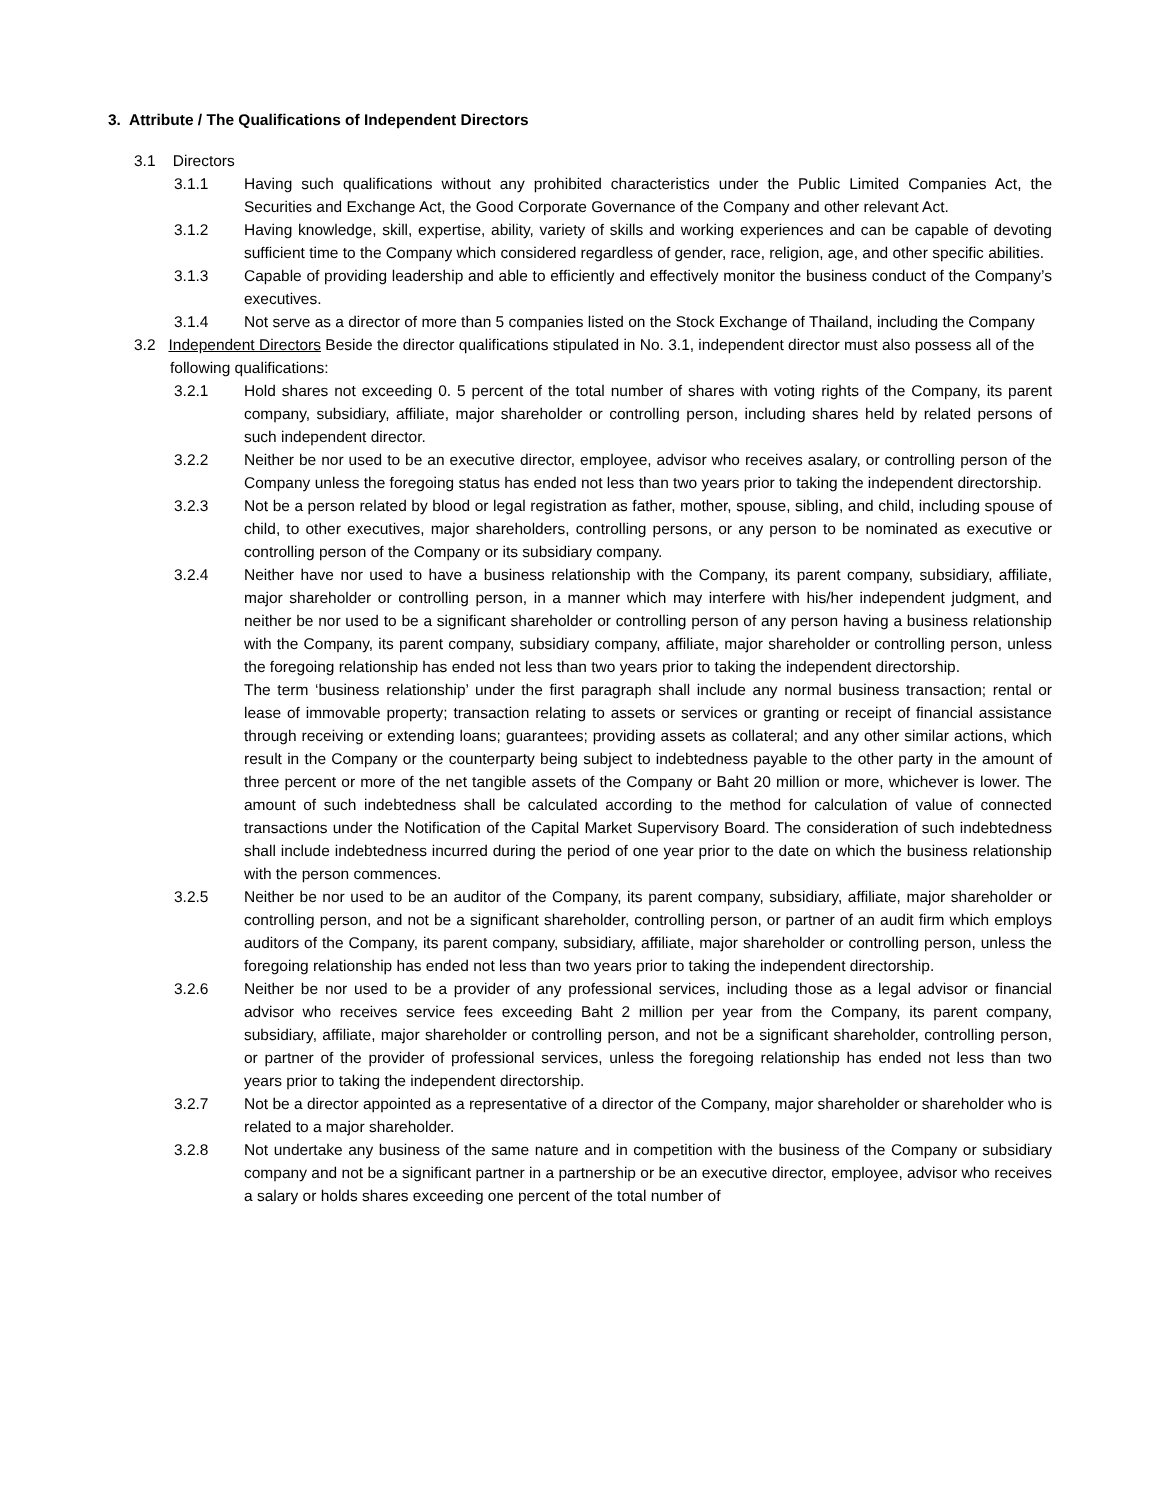3. Attribute / The Qualifications of Independent Directors
3.1 Directors
3.1.1 Having such qualifications without any prohibited characteristics under the Public Limited Companies Act, the Securities and Exchange Act, the Good Corporate Governance of the Company and other relevant Act.
3.1.2 Having knowledge, skill, expertise, ability, variety of skills and working experiences and can be capable of devoting sufficient time to the Company which considered regardless of gender, race, religion, age, and other specific abilities.
3.1.3 Capable of providing leadership and able to efficiently and effectively monitor the business conduct of the Company’s executives.
3.1.4 Not serve as a director of more than 5 companies listed on the Stock Exchange of Thailand, including the Company
3.2 Independent Directors Beside the director qualifications stipulated in No. 3.1, independent director must also possess all of the following qualifications:
3.2.1 Hold shares not exceeding 0. 5 percent of the total number of shares with voting rights of the Company, its parent company, subsidiary, affiliate, major shareholder or controlling person, including shares held by related persons of such independent director.
3.2.2 Neither be nor used to be an executive director, employee, advisor who receives asalary, or controlling person of the Company unless the foregoing status has ended not less than two years prior to taking the independent directorship.
3.2.3 Not be a person related by blood or legal registration as father, mother, spouse, sibling, and child, including spouse of child, to other executives, major shareholders, controlling persons, or any person to be nominated as executive or controlling person of the Company or its subsidiary company.
3.2.4 Neither have nor used to have a business relationship with the Company, its parent company, subsidiary, affiliate, major shareholder or controlling person, in a manner which may interfere with his/her independent judgment, and neither be nor used to be a significant shareholder or controlling person of any person having a business relationship with the Company, its parent company, subsidiary company, affiliate, major shareholder or controlling person, unless the foregoing relationship has ended not less than two years prior to taking the independent directorship.
The term ‘business relationship’ under the first paragraph shall include any normal business transaction; rental or lease of immovable property; transaction relating to assets or services or granting or receipt of financial assistance through receiving or extending loans; guarantees; providing assets as collateral; and any other similar actions, which result in the Company or the counterparty being subject to indebtedness payable to the other party in the amount of three percent or more of the net tangible assets of the Company or Baht 20 million or more, whichever is lower. The amount of such indebtedness shall be calculated according to the method for calculation of value of connected transactions under the Notification of the Capital Market Supervisory Board. The consideration of such indebtedness shall include indebtedness incurred during the period of one year prior to the date on which the business relationship with the person commences.
3.2.5 Neither be nor used to be an auditor of the Company, its parent company, subsidiary, affiliate, major shareholder or controlling person, and not be a significant shareholder, controlling person, or partner of an audit firm which employs auditors of the Company, its parent company, subsidiary, affiliate, major shareholder or controlling person, unless the foregoing relationship has ended not less than two years prior to taking the independent directorship.
3.2.6 Neither be nor used to be a provider of any professional services, including those as a legal advisor or financial advisor who receives service fees exceeding Baht 2 million per year from the Company, its parent company, subsidiary, affiliate, major shareholder or controlling person, and not be a significant shareholder, controlling person, or partner of the provider of professional services, unless the foregoing relationship has ended not less than two years prior to taking the independent directorship.
3.2.7 Not be a director appointed as a representative of a director of the Company, major shareholder or shareholder who is related to a major shareholder.
3.2.8 Not undertake any business of the same nature and in competition with the business of the Company or subsidiary company and not be a significant partner in a partnership or be an executive director, employee, advisor who receives a salary or holds shares exceeding one percent of the total number of